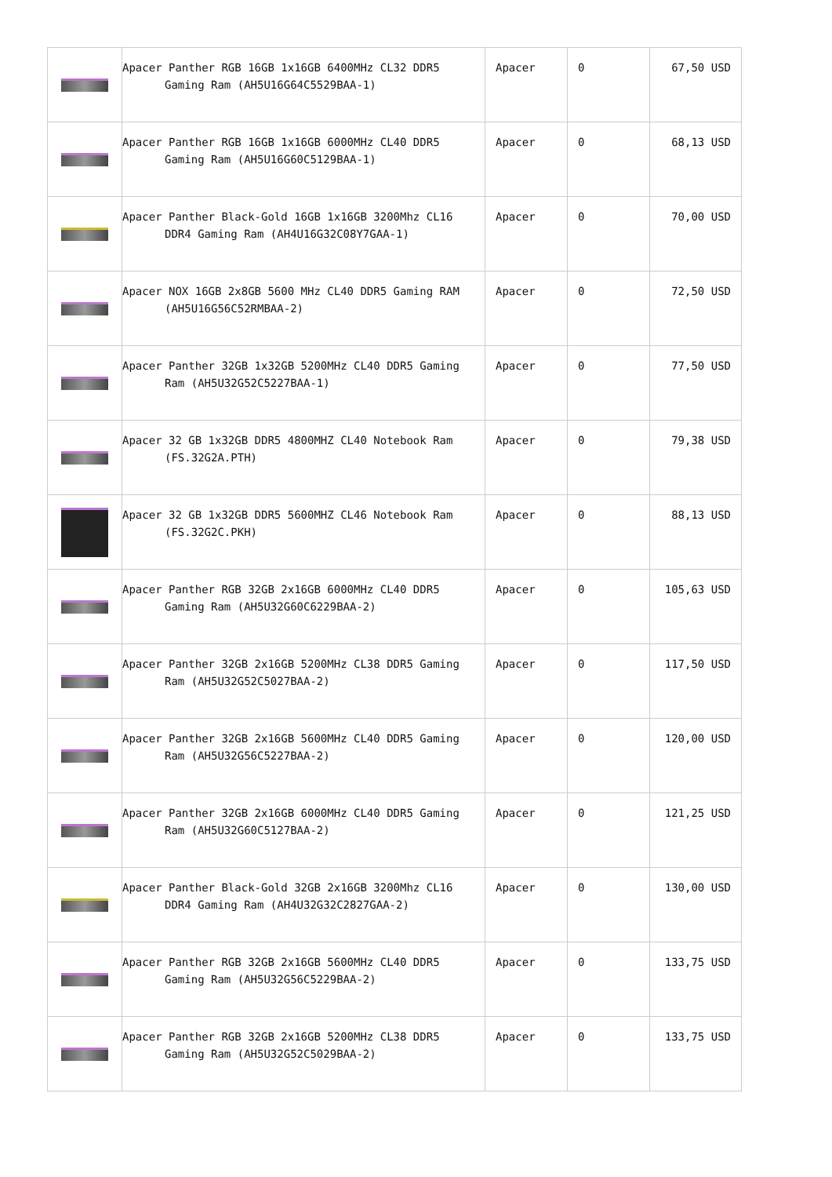| | Apacer Panther RGB 16GB 1x16GB 6400MHz CL32 DDR5 Gaming Ram (AH5U16G64C5529BAA-1) | Apacer | 0 | 67,50 USD |
| | Apacer Panther RGB 16GB 1x16GB 6000MHz CL40 DDR5 Gaming Ram (AH5U16G60C5129BAA-1) | Apacer | 0 | 68,13 USD |
| | Apacer Panther Black-Gold 16GB 1x16GB 3200Mhz CL16 DDR4 Gaming Ram (AH4U16G32C08Y7GAA-1) | Apacer | 0 | 70,00 USD |
| | Apacer NOX 16GB 2x8GB 5600 MHz CL40 DDR5 Gaming RAM (AH5U16G56C52RMBAA-2) | Apacer | 0 | 72,50 USD |
| | Apacer Panther 32GB 1x32GB 5200MHz CL40 DDR5 Gaming Ram (AH5U32G52C5227BAA-1) | Apacer | 0 | 77,50 USD |
| | Apacer 32 GB 1x32GB DDR5 4800MHZ CL40 Notebook Ram (FS.32G2A.PTH) | Apacer | 0 | 79,38 USD |
| | Apacer 32 GB 1x32GB DDR5 5600MHZ CL46 Notebook Ram (FS.32G2C.PKH) | Apacer | 0 | 88,13 USD |
| | Apacer Panther RGB 32GB 2x16GB 6000MHz CL40 DDR5 Gaming Ram (AH5U32G60C6229BAA-2) | Apacer | 0 | 105,63 USD |
| | Apacer Panther 32GB 2x16GB 5200MHz CL38 DDR5 Gaming Ram (AH5U32G52C5027BAA-2) | Apacer | 0 | 117,50 USD |
| | Apacer Panther 32GB 2x16GB 5600MHz CL40 DDR5 Gaming Ram (AH5U32G56C5227BAA-2) | Apacer | 0 | 120,00 USD |
| | Apacer Panther 32GB 2x16GB 6000MHz CL40 DDR5 Gaming Ram (AH5U32G60C5127BAA-2) | Apacer | 0 | 121,25 USD |
| | Apacer Panther Black-Gold 32GB 2x16GB 3200Mhz CL16 DDR4 Gaming Ram (AH4U32G32C2827GAA-2) | Apacer | 0 | 130,00 USD |
| | Apacer Panther RGB 32GB 2x16GB 5600MHz CL40 DDR5 Gaming Ram (AH5U32G56C5229BAA-2) | Apacer | 0 | 133,75 USD |
| | Apacer Panther RGB 32GB 2x16GB 5200MHz CL38 DDR5 Gaming Ram (AH5U32G52C5029BAA-2) | Apacer | 0 | 133,75 USD |